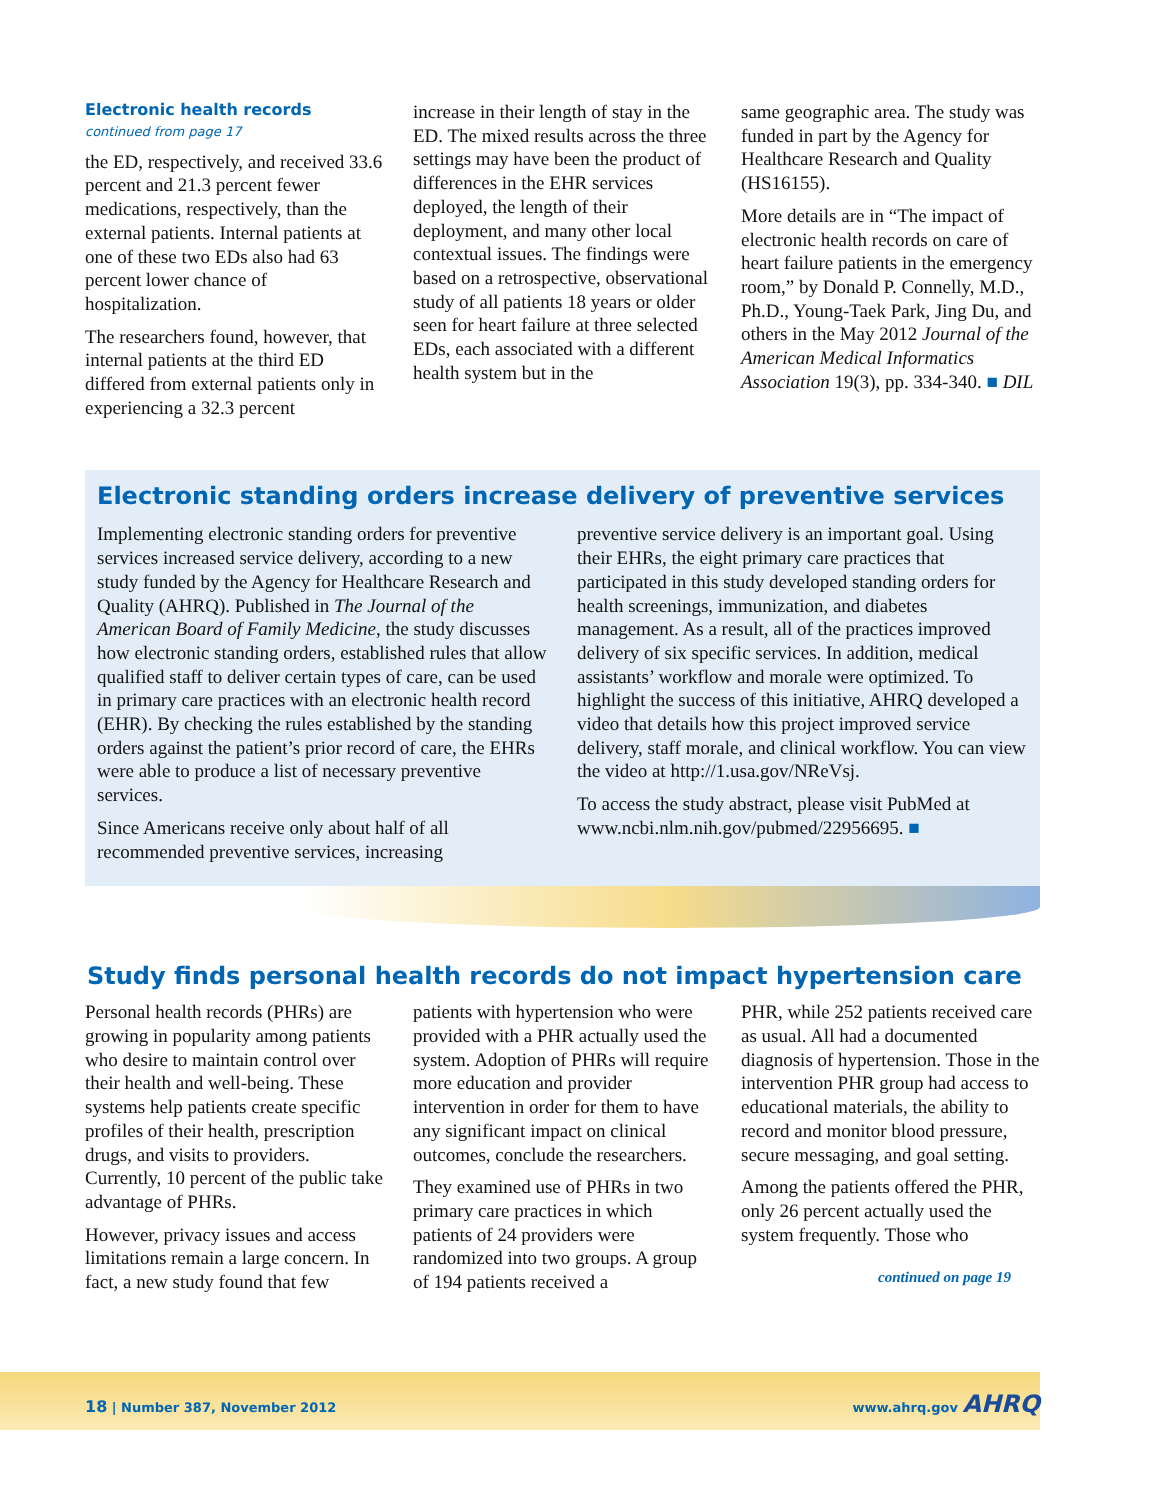Electronic health records
continued from page 17
the ED, respectively, and received 33.6 percent and 21.3 percent fewer medications, respectively, than the external patients. Internal patients at one of these two EDs also had 63 percent lower chance of hospitalization.
The researchers found, however, that internal patients at the third ED differed from external patients only in experiencing a 32.3 percent
increase in their length of stay in the ED. The mixed results across the three settings may have been the product of differences in the EHR services deployed, the length of their deployment, and many other local contextual issues. The findings were based on a retrospective, observational study of all patients 18 years or older seen for heart failure at three selected EDs, each associated with a different health system but in the
same geographic area. The study was funded in part by the Agency for Healthcare Research and Quality (HS16155).
More details are in “The impact of electronic health records on care of heart failure patients in the emergency room,” by Donald P. Connelly, M.D., Ph.D., Young-Taek Park, Jing Du, and others in the May 2012 Journal of the American Medical Informatics Association 19(3), pp. 334-340. ■ DIL
Electronic standing orders increase delivery of preventive services
Implementing electronic standing orders for preventive services increased service delivery, according to a new study funded by the Agency for Healthcare Research and Quality (AHRQ). Published in The Journal of the American Board of Family Medicine, the study discusses how electronic standing orders, established rules that allow qualified staff to deliver certain types of care, can be used in primary care practices with an electronic health record (EHR). By checking the rules established by the standing orders against the patient’s prior record of care, the EHRs were able to produce a list of necessary preventive services.
Since Americans receive only about half of all recommended preventive services, increasing
preventive service delivery is an important goal. Using their EHRs, the eight primary care practices that participated in this study developed standing orders for health screenings, immunization, and diabetes management. As a result, all of the practices improved delivery of six specific services. In addition, medical assistants’ workflow and morale were optimized. To highlight the success of this initiative, AHRQ developed a video that details how this project improved service delivery, staff morale, and clinical workflow. You can view the video at http://1.usa.gov/NReVsj.
To access the study abstract, please visit PubMed at www.ncbi.nlm.nih.gov/pubmed/22956695. ■
Study finds personal health records do not impact hypertension care
Personal health records (PHRs) are growing in popularity among patients who desire to maintain control over their health and well-being. These systems help patients create specific profiles of their health, prescription drugs, and visits to providers. Currently, 10 percent of the public take advantage of PHRs.
However, privacy issues and access limitations remain a large concern. In fact, a new study found that few
patients with hypertension who were provided with a PHR actually used the system. Adoption of PHRs will require more education and provider intervention in order for them to have any significant impact on clinical outcomes, conclude the researchers.
They examined use of PHRs in two primary care practices in which patients of 24 providers were randomized into two groups. A group of 194 patients received a
PHR, while 252 patients received care as usual. All had a documented diagnosis of hypertension. Those in the intervention PHR group had access to educational materials, the ability to record and monitor blood pressure, secure messaging, and goal setting.
Among the patients offered the PHR, only 26 percent actually used the system frequently. Those who
continued on page 19
18 | Number 387, November 2012 www.ahrq.gov AHRQ